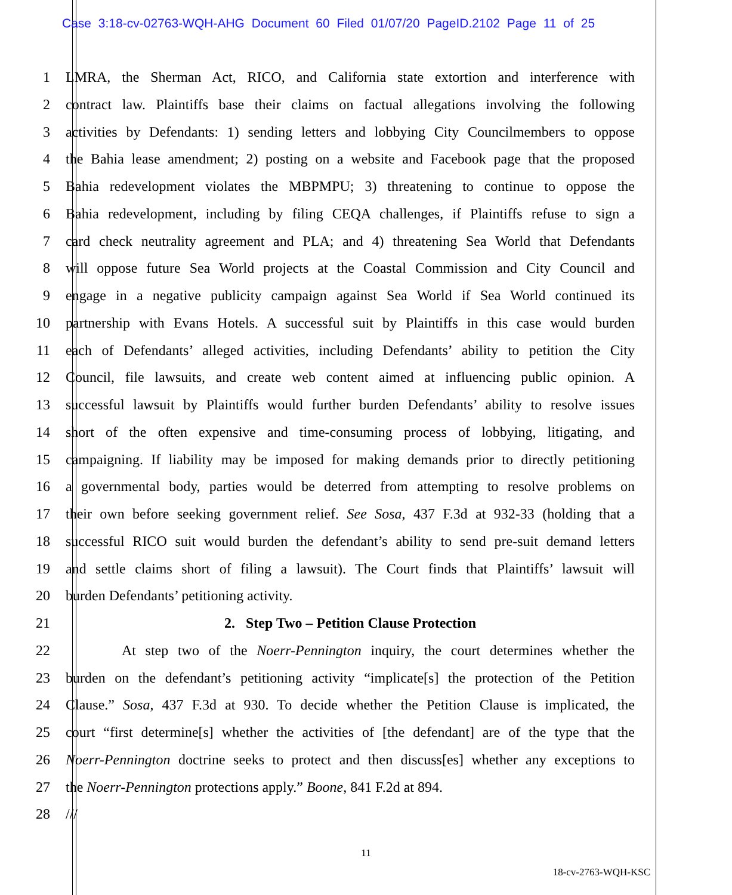Case 3:18-cv-02763-WQH-AHG Document 60 Filed 01/07/20 PageID.2102 Page 11 of 25
1 LMRA, the Sherman Act, RICO, and California state extortion and interference with
2 contract law. Plaintiffs base their claims on factual allegations involving the following
3 activities by Defendants: 1) sending letters and lobbying City Councilmembers to oppose
4 the Bahia lease amendment; 2) posting on a website and Facebook page that the proposed
5 Bahia redevelopment violates the MBPMPU; 3) threatening to continue to oppose the
6 Bahia redevelopment, including by filing CEQA challenges, if Plaintiffs refuse to sign a
7 card check neutrality agreement and PLA; and 4) threatening Sea World that Defendants
8 will oppose future Sea World projects at the Coastal Commission and City Council and
9 engage in a negative publicity campaign against Sea World if Sea World continued its
10 partnership with Evans Hotels. A successful suit by Plaintiffs in this case would burden
11 each of Defendants’ alleged activities, including Defendants’ ability to petition the City
12 Council, file lawsuits, and create web content aimed at influencing public opinion. A
13 successful lawsuit by Plaintiffs would further burden Defendants’ ability to resolve issues
14 short of the often expensive and time-consuming process of lobbying, litigating, and
15 campaigning. If liability may be imposed for making demands prior to directly petitioning
16 a governmental body, parties would be deterred from attempting to resolve problems on
17 their own before seeking government relief. See Sosa, 437 F.3d at 932-33 (holding that a
18 successful RICO suit would burden the defendant’s ability to send pre-suit demand letters
19 and settle claims short of filing a lawsuit). The Court finds that Plaintiffs’ lawsuit will
20 burden Defendants’ petitioning activity.
21 2. Step Two – Petition Clause Protection
22 At step two of the Noerr-Pennington inquiry, the court determines whether the
23 burden on the defendant’s petitioning activity “implicate[s] the protection of the Petition
24 Clause.” Sosa, 437 F.3d at 930. To decide whether the Petition Clause is implicated, the
25 court “first determine[s] whether the activities of [the defendant] are of the type that the
26 Noerr-Pennington doctrine seeks to protect and then discuss[es] whether any exceptions to
27 the Noerr-Pennington protections apply.” Boone, 841 F.2d at 894.
28 ///
11
18-cv-2763-WQH-KSC